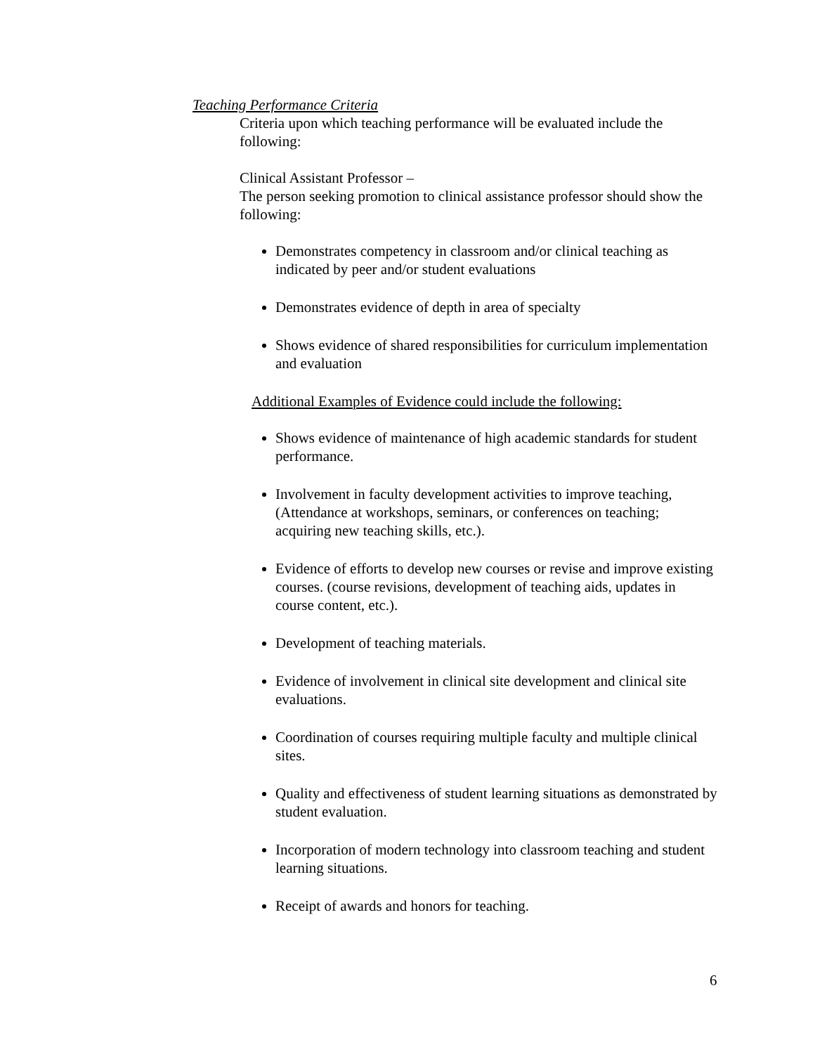Teaching Performance Criteria
Criteria upon which teaching performance will be evaluated include the following:
Clinical Assistant Professor –
The person seeking promotion to clinical assistance professor should show the following:
Demonstrates competency in classroom and/or clinical teaching as indicated by peer and/or student evaluations
Demonstrates evidence of depth in area of specialty
Shows evidence of shared responsibilities for curriculum implementation and evaluation
Additional Examples of Evidence could include the following:
Shows evidence of maintenance of high academic standards for student performance.
Involvement in faculty development activities to improve teaching, (Attendance at workshops, seminars, or conferences on teaching; acquiring new teaching skills, etc.).
Evidence of efforts to develop new courses or revise and improve existing courses. (course revisions, development of teaching aids, updates in course content, etc.).
Development of teaching materials.
Evidence of involvement in clinical site development and clinical site evaluations.
Coordination of courses requiring multiple faculty and multiple clinical sites.
Quality and effectiveness of student learning situations as demonstrated by student evaluation.
Incorporation of modern technology into classroom teaching and student learning situations.
Receipt of awards and honors for teaching.
6